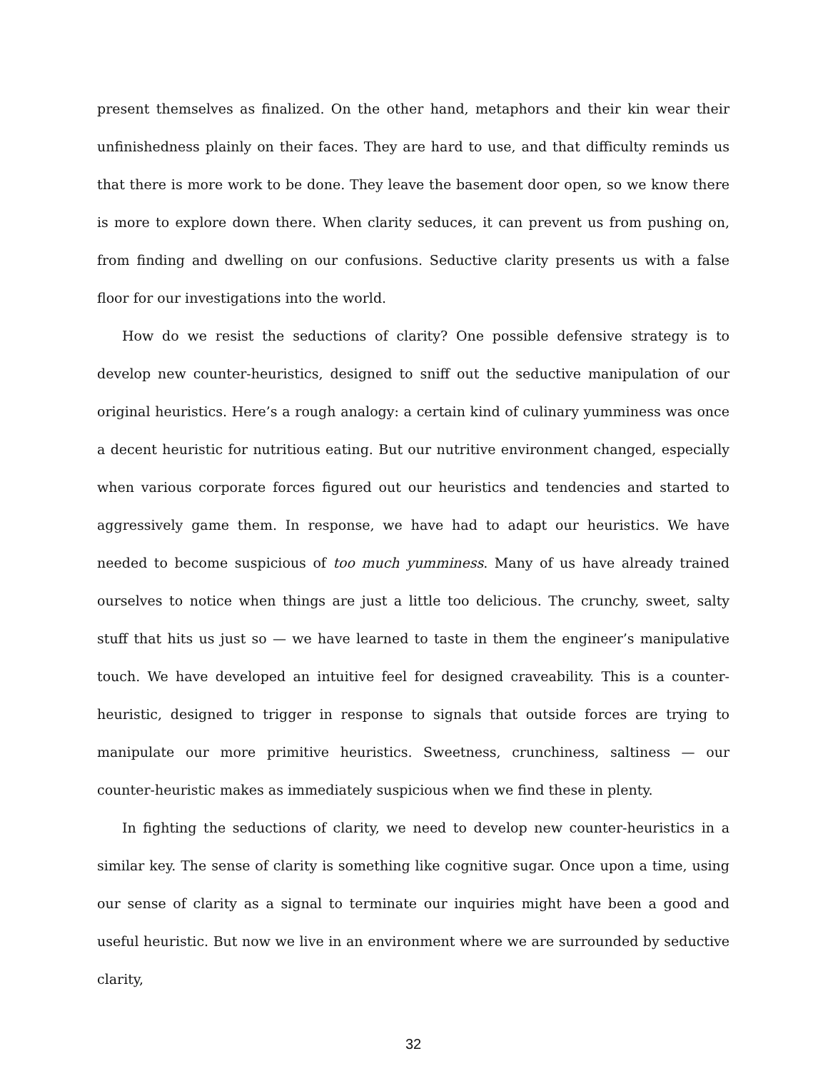present themselves as finalized. On the other hand, metaphors and their kin wear their unfinishedness plainly on their faces. They are hard to use, and that difficulty reminds us that there is more work to be done. They leave the basement door open, so we know there is more to explore down there. When clarity seduces, it can prevent us from pushing on, from finding and dwelling on our confusions. Seductive clarity presents us with a false floor for our investigations into the world.
How do we resist the seductions of clarity? One possible defensive strategy is to develop new counter-heuristics, designed to sniff out the seductive manipulation of our original heuristics. Here’s a rough analogy: a certain kind of culinary yumminess was once a decent heuristic for nutritious eating. But our nutritive environment changed, especially when various corporate forces figured out our heuristics and tendencies and started to aggressively game them. In response, we have had to adapt our heuristics. We have needed to become suspicious of too much yumminess. Many of us have already trained ourselves to notice when things are just a little too delicious. The crunchy, sweet, salty stuff that hits us just so — we have learned to taste in them the engineer’s manipulative touch. We have developed an intuitive feel for designed craveability. This is a counter-heuristic, designed to trigger in response to signals that outside forces are trying to manipulate our more primitive heuristics. Sweetness, crunchiness, saltiness — our counter-heuristic makes as immediately suspicious when we find these in plenty.
In fighting the seductions of clarity, we need to develop new counter-heuristics in a similar key. The sense of clarity is something like cognitive sugar. Once upon a time, using our sense of clarity as a signal to terminate our inquiries might have been a good and useful heuristic. But now we live in an environment where we are surrounded by seductive clarity,
32